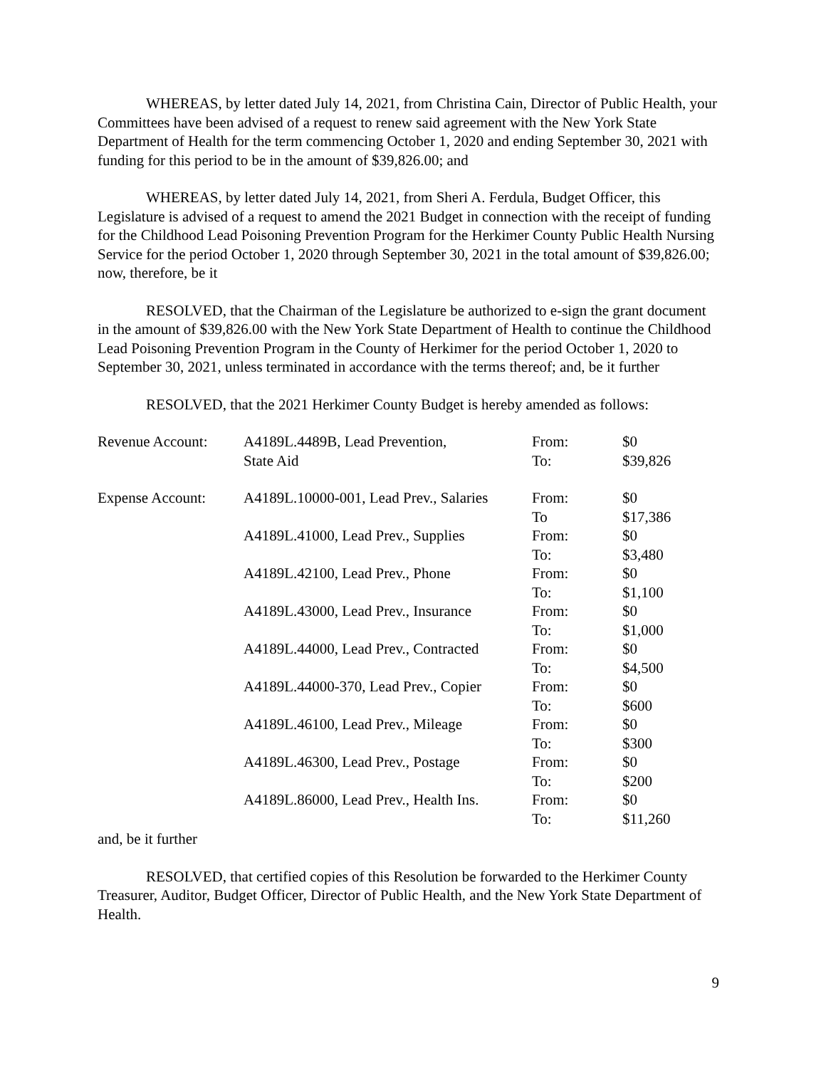WHEREAS, by letter dated July 14, 2021, from Christina Cain, Director of Public Health, your Committees have been advised of a request to renew said agreement with the New York State Department of Health for the term commencing October 1, 2020 and ending September 30, 2021 with funding for this period to be in the amount of $39,826.00; and
WHEREAS, by letter dated July 14, 2021, from Sheri A. Ferdula, Budget Officer, this Legislature is advised of a request to amend the 2021 Budget in connection with the receipt of funding for the Childhood Lead Poisoning Prevention Program for the Herkimer County Public Health Nursing Service for the period October 1, 2020 through September 30, 2021 in the total amount of $39,826.00; now, therefore, be it
RESOLVED, that the Chairman of the Legislature be authorized to e-sign the grant document in the amount of $39,826.00 with the New York State Department of Health to continue the Childhood Lead Poisoning Prevention Program in the County of Herkimer for the period October 1, 2020 to September 30, 2021, unless terminated in accordance with the terms thereof; and, be it further
RESOLVED, that the 2021 Herkimer County Budget is hereby amended as follows:
| Revenue Account: | A4189L.4489B, Lead Prevention, State Aid | From: To: | $0 $39,826 |
| Expense Account: | A4189L.10000-001, Lead Prev., Salaries | From: To | $0 $17,386 |
| | A4189L.41000, Lead Prev., Supplies | From: To: | $0 $3,480 |
| | A4189L.42100, Lead Prev., Phone | From: To: | $0 $1,100 |
| | A4189L.43000, Lead Prev., Insurance | From: To: | $0 $1,000 |
| | A4189L.44000, Lead Prev., Contracted | From: To: | $0 $4,500 |
| | A4189L.44000-370, Lead Prev., Copier | From: To: | $0 $600 |
| | A4189L.46100, Lead Prev., Mileage | From: To: | $0 $300 |
| | A4189L.46300, Lead Prev., Postage | From: To: | $0 $200 |
| | A4189L.86000, Lead Prev., Health Ins. | From: To: | $0 $11,260 |
and, be it further
RESOLVED, that certified copies of this Resolution be forwarded to the Herkimer County Treasurer, Auditor, Budget Officer, Director of Public Health, and the New York State Department of Health.
9